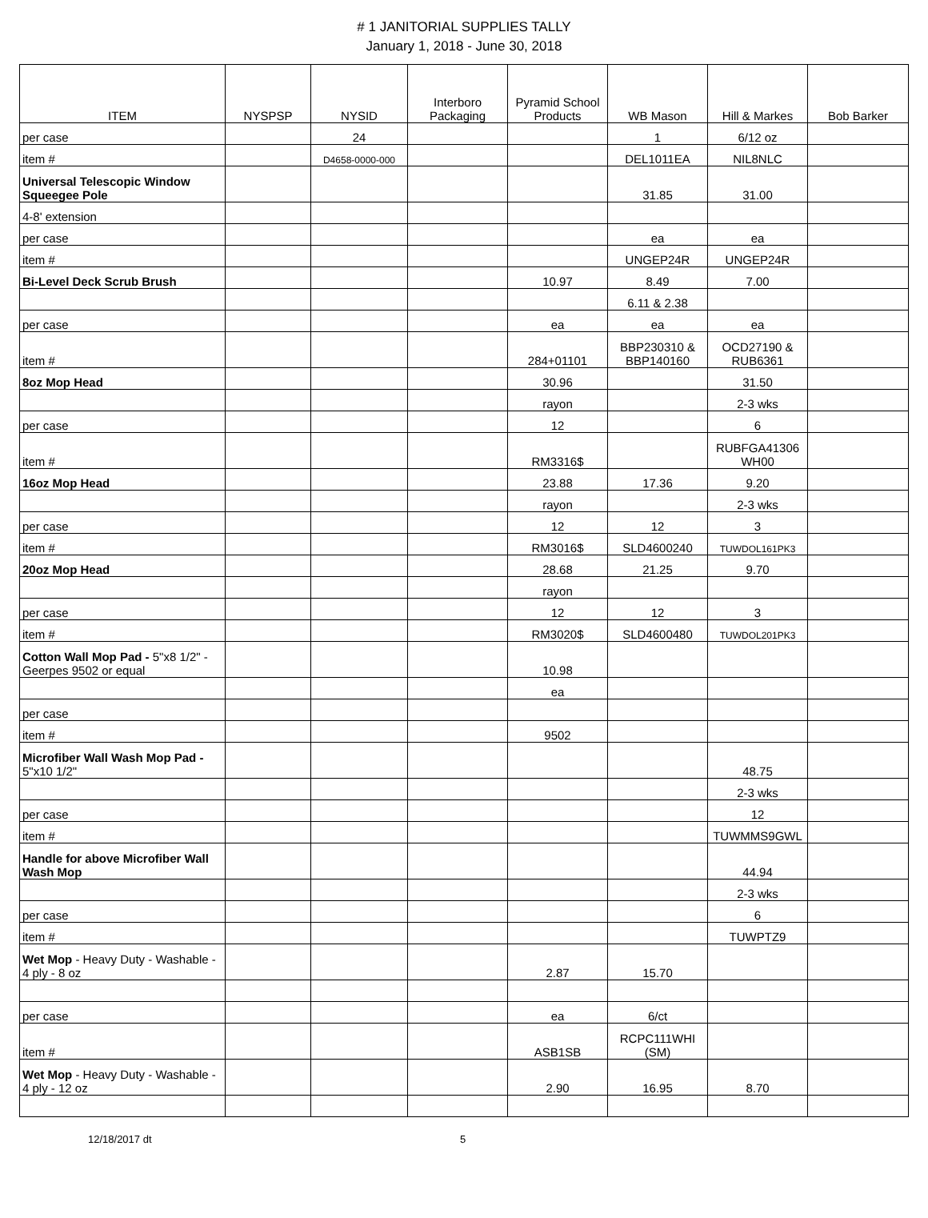# 1 JANITORIAL SUPPLIES TALLY
January 1, 2018 - June 30, 2018
| ITEM | NYSPSP | NYSID | Interboro Packaging | Pyramid School Products | WB Mason | Hill & Markes | Bob Barker |
| --- | --- | --- | --- | --- | --- | --- | --- |
| per case | | 24 | | | 1 | 6/12 oz | |
| item # | | D4658-0000-000 | | | DEL1011EA | NIL8NLC | |
| Universal Telescopic Window Squeegee Pole | | | | | 31.85 | 31.00 | |
| 4-8' extension | | | | | | | |
| per case | | | | | ea | ea | |
| item # | | | | | UNGEP24R | UNGEP24R | |
| Bi-Level Deck Scrub Brush | | | | 10.97 | 8.49 | 7.00 | |
| | | | | | 6.11 & 2.38 | | |
| per case | | | | ea | ea | ea | |
| item # | | | | 284+01101 | BBP230310 & BBP140160 | OCD27190 & RUB6361 | |
| 8oz Mop Head | | | | 30.96 | | 31.50 | |
| | | | | rayon | | 2-3 wks | |
| per case | | | | 12 | | 6 | |
| item # | | | | RM3316$ | | RUBFGA41306 WH00 | |
| 16oz Mop Head | | | | 23.88 | 17.36 | 9.20 | |
| | | | | rayon | | 2-3 wks | |
| per case | | | | 12 | 12 | 3 | |
| item # | | | | RM3016$ | SLD4600240 | TUWDOL161PK3 | |
| 20oz Mop Head | | | | 28.68 | 21.25 | 9.70 | |
| | | | | rayon | | | |
| per case | | | | 12 | 12 | 3 | |
| item # | | | | RM3020$ | SLD4600480 | TUWDOL201PK3 | |
| Cotton Wall Mop Pad - 5"x8 1/2" - Geerpes 9502 or equal | | | | 10.98 | | | |
| | | | | ea | | | |
| per case | | | | | | | |
| item # | | | | 9502 | | | |
| Microfiber Wall Wash Mop Pad - 5"x10 1/2" | | | | | | 48.75 | |
| | | | | | | 2-3 wks | |
| per case | | | | | | 12 | |
| item # | | | | | | TUWMMS9GWL | |
| Handle for above Microfiber Wall Wash Mop | | | | | | 44.94 | |
| | | | | | | 2-3 wks | |
| per case | | | | | | 6 | |
| item # | | | | | | TUWPTZ9 | |
| Wet Mop - Heavy Duty - Washable - 4 ply - 8 oz | | | | 2.87 | 15.70 | | |
| per case | | | | ea | 6/ct | | |
| item # | | | | ASB1SB | RCPC111WHI (SM) | | |
| Wet Mop - Heavy Duty - Washable - 4 ply - 12 oz | | | | 2.90 | 16.95 | 8.70 | |
12/18/2017 dt 5